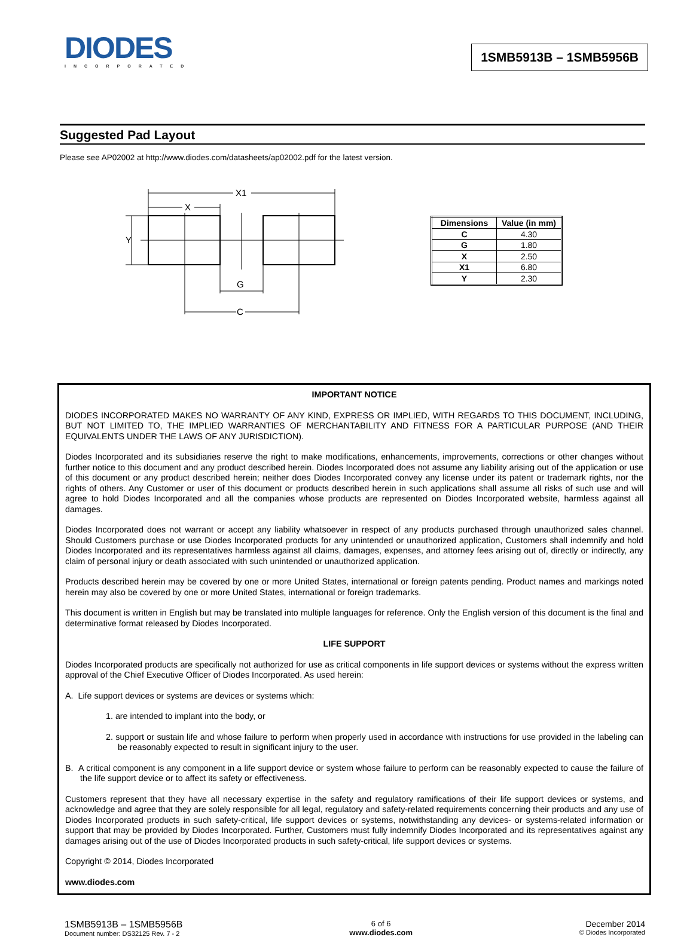DIODES
INCORPORATED
1SMB5913B – 1SMB5956B
Suggested Pad Layout
Please see AP02002 at http://www.diodes.com/datasheets/ap02002.pdf for the latest version.
X1
X
Y
G
C
| Dimensions | Value (in mm) |
| --- | --- |
| C | 4.30 |
| G | 1.80 |
| X | 2.50 |
| X1 | 6.80 |
| Y | 2.30 |
IMPORTANT NOTICE
DIODES INCORPORATED MAKES NO WARRANTY OF ANY KIND, EXPRESS OR IMPLIED, WITH REGARDS TO THIS DOCUMENT, INCLUDING, BUT NOT LIMITED TO, THE IMPLIED WARRANTIES OF MERCHANTABILITY AND FITNESS FOR A PARTICULAR PURPOSE (AND THEIR EQUIVALENTS UNDER THE LAWS OF ANY JURISDICTION).
Diodes Incorporated and its subsidiaries reserve the right to make modifications, enhancements, improvements, corrections or other changes without further notice to this document and any product described herein. Diodes Incorporated does not assume any liability arising out of the application or use of this document or any product described herein; neither does Diodes Incorporated convey any license under its patent or trademark rights, nor the rights of others. Any Customer or user of this document or products described herein in such applications shall assume all risks of such use and will agree to hold Diodes Incorporated and all the companies whose products are represented on Diodes Incorporated website, harmless against all damages.
Diodes Incorporated does not warrant or accept any liability whatsoever in respect of any products purchased through unauthorized sales channel. Should Customers purchase or use Diodes Incorporated products for any unintended or unauthorized application, Customers shall indemnify and hold Diodes Incorporated and its representatives harmless against all claims, damages, expenses, and attorney fees arising out of, directly or indirectly, any claim of personal injury or death associated with such unintended or unauthorized application.
Products described herein may be covered by one or more United States, international or foreign patents pending. Product names and markings noted herein may also be covered by one or more United States, international or foreign trademarks.
This document is written in English but may be translated into multiple languages for reference. Only the English version of this document is the final and determinative format released by Diodes Incorporated.
LIFE SUPPORT
Diodes Incorporated products are specifically not authorized for use as critical components in life support devices or systems without the express written approval of the Chief Executive Officer of Diodes Incorporated. As used herein:
A. Life support devices or systems are devices or systems which:
1. are intended to implant into the body, or
2. support or sustain life and whose failure to perform when properly used in accordance with instructions for use provided in the labeling can be reasonably expected to result in significant injury to the user.
B. A critical component is any component in a life support device or system whose failure to perform can be reasonably expected to cause the failure of the life support device or to affect its safety or effectiveness.
Customers represent that they have all necessary expertise in the safety and regulatory ramifications of their life support devices or systems, and acknowledge and agree that they are solely responsible for all legal, regulatory and safety-related requirements concerning their products and any use of Diodes Incorporated products in such safety-critical, life support devices or systems, notwithstanding any devices- or systems-related information or support that may be provided by Diodes Incorporated. Further, Customers must fully indemnify Diodes Incorporated and its representatives against any damages arising out of the use of Diodes Incorporated products in such safety-critical, life support devices or systems.
Copyright © 2014, Diodes Incorporated
www.diodes.com
1SMB5913B – 1SMB5956B
Document number: DS32125 Rev. 7 - 2
6 of 6
www.diodes.com
December 2014
© Diodes Incorporated